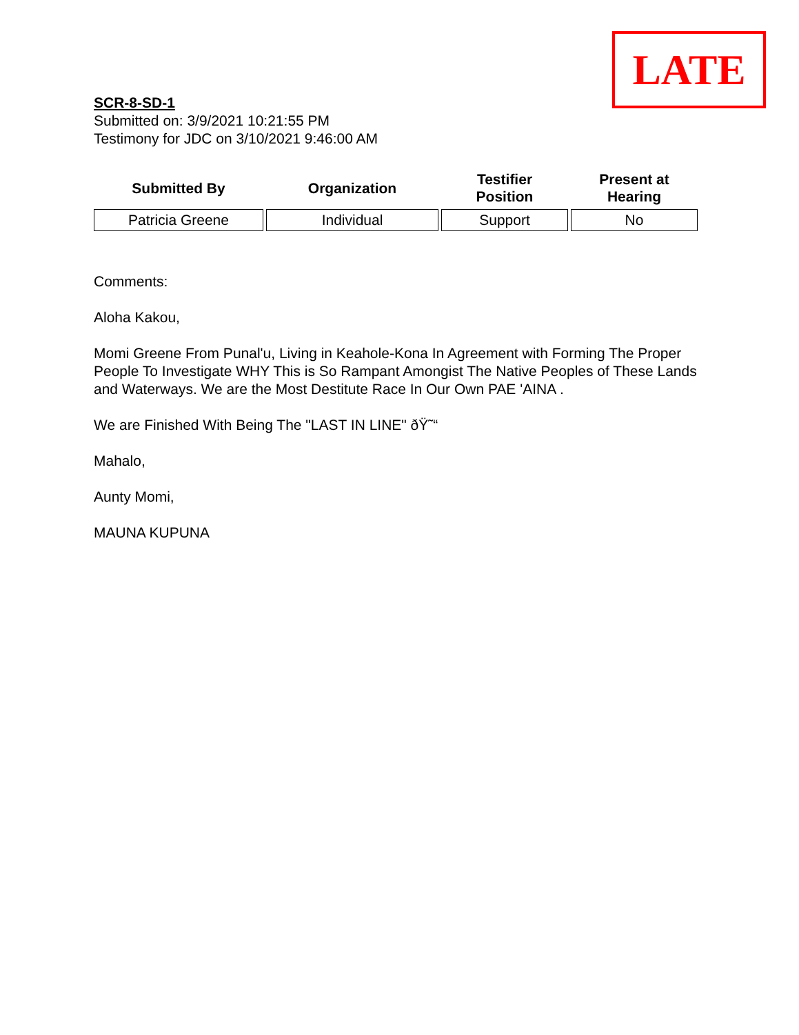LATE
SCR-8-SD-1
Submitted on: 3/9/2021 10:21:55 PM
Testimony for JDC on 3/10/2021 9:46:00 AM
| Submitted By | Organization | Testifier Position | Present at Hearing |
| --- | --- | --- | --- |
| Patricia Greene | Individual | Support | No |
Comments:
Aloha Kakou,
Momi Greene From Punal'u, Living in Keahole-Kona In Agreement with Forming The Proper People To Investigate WHY This is So Rampant Amongist The Native Peoples of These Lands and Waterways. We are the Most Destitute Race In Our Own PAE 'AINA .
We are Finished With Being The "LAST IN LINE" ðŸ˜“
Mahalo,
Aunty Momi,
MAUNA KUPUNA